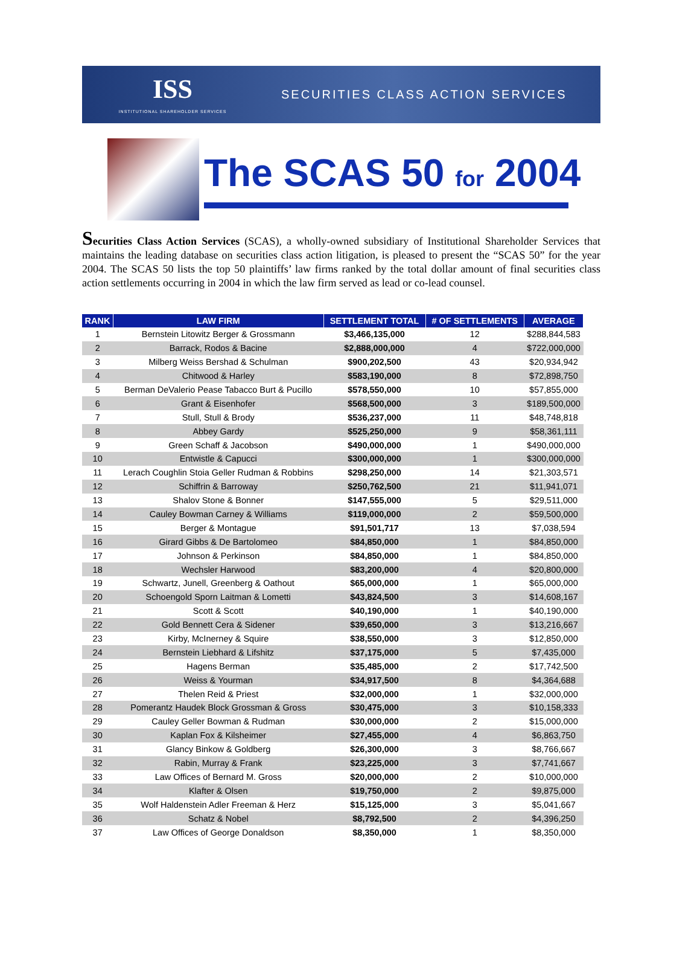ISS
INSTITUTIONAL SHAREHOLDER SERVICES
SECURITIES CLASS ACTION SERVICES
The SCAS 50 for 2004
Securities Class Action Services (SCAS), a wholly-owned subsidiary of Institutional Shareholder Services that maintains the leading database on securities class action litigation, is pleased to present the “SCAS 50” for the year 2004. The SCAS 50 lists the top 50 plaintiffs’ law firms ranked by the total dollar amount of final securities class action settlements occurring in 2004 in which the law firm served as lead or co-lead counsel.
| RANK | LAW FIRM | SETTLEMENT TOTAL | # OF SETTLEMENTS | AVERAGE |
| --- | --- | --- | --- | --- |
| 1 | Bernstein Litowitz Berger & Grossmann | $3,466,135,000 | 12 | $288,844,583 |
| 2 | Barrack, Rodos & Bacine | $2,888,000,000 | 4 | $722,000,000 |
| 3 | Milberg Weiss Bershad & Schulman | $900,202,500 | 43 | $20,934,942 |
| 4 | Chitwood & Harley | $583,190,000 | 8 | $72,898,750 |
| 5 | Berman DeValerio Pease Tabacco Burt & Pucillo | $578,550,000 | 10 | $57,855,000 |
| 6 | Grant & Eisenhofer | $568,500,000 | 3 | $189,500,000 |
| 7 | Stull, Stull & Brody | $536,237,000 | 11 | $48,748,818 |
| 8 | Abbey Gardy | $525,250,000 | 9 | $58,361,111 |
| 9 | Green Schaff & Jacobson | $490,000,000 | 1 | $490,000,000 |
| 10 | Entwistle & Capucci | $300,000,000 | 1 | $300,000,000 |
| 11 | Lerach Coughlin Stoia Geller Rudman & Robbins | $298,250,000 | 14 | $21,303,571 |
| 12 | Schiffrin & Barroway | $250,762,500 | 21 | $11,941,071 |
| 13 | Shalov Stone & Bonner | $147,555,000 | 5 | $29,511,000 |
| 14 | Cauley Bowman Carney & Williams | $119,000,000 | 2 | $59,500,000 |
| 15 | Berger & Montague | $91,501,717 | 13 | $7,038,594 |
| 16 | Girard Gibbs & De Bartolomeo | $84,850,000 | 1 | $84,850,000 |
| 17 | Johnson & Perkinson | $84,850,000 | 1 | $84,850,000 |
| 18 | Wechsler Harwood | $83,200,000 | 4 | $20,800,000 |
| 19 | Schwartz, Junell, Greenberg & Oathout | $65,000,000 | 1 | $65,000,000 |
| 20 | Schoengold Sporn Laitman & Lometti | $43,824,500 | 3 | $14,608,167 |
| 21 | Scott & Scott | $40,190,000 | 1 | $40,190,000 |
| 22 | Gold Bennett Cera & Sidener | $39,650,000 | 3 | $13,216,667 |
| 23 | Kirby, McInerney & Squire | $38,550,000 | 3 | $12,850,000 |
| 24 | Bernstein Liebhard & Lifshitz | $37,175,000 | 5 | $7,435,000 |
| 25 | Hagens Berman | $35,485,000 | 2 | $17,742,500 |
| 26 | Weiss & Yourman | $34,917,500 | 8 | $4,364,688 |
| 27 | Thelen Reid & Priest | $32,000,000 | 1 | $32,000,000 |
| 28 | Pomerantz Haudek Block Grossman & Gross | $30,475,000 | 3 | $10,158,333 |
| 29 | Cauley Geller Bowman & Rudman | $30,000,000 | 2 | $15,000,000 |
| 30 | Kaplan Fox & Kilsheimer | $27,455,000 | 4 | $6,863,750 |
| 31 | Glancy Binkow & Goldberg | $26,300,000 | 3 | $8,766,667 |
| 32 | Rabin, Murray & Frank | $23,225,000 | 3 | $7,741,667 |
| 33 | Law Offices of Bernard M. Gross | $20,000,000 | 2 | $10,000,000 |
| 34 | Klafter & Olsen | $19,750,000 | 2 | $9,875,000 |
| 35 | Wolf Haldenstein Adler Freeman & Herz | $15,125,000 | 3 | $5,041,667 |
| 36 | Schatz & Nobel | $8,792,500 | 2 | $4,396,250 |
| 37 | Law Offices of George Donaldson | $8,350,000 | 1 | $8,350,000 |